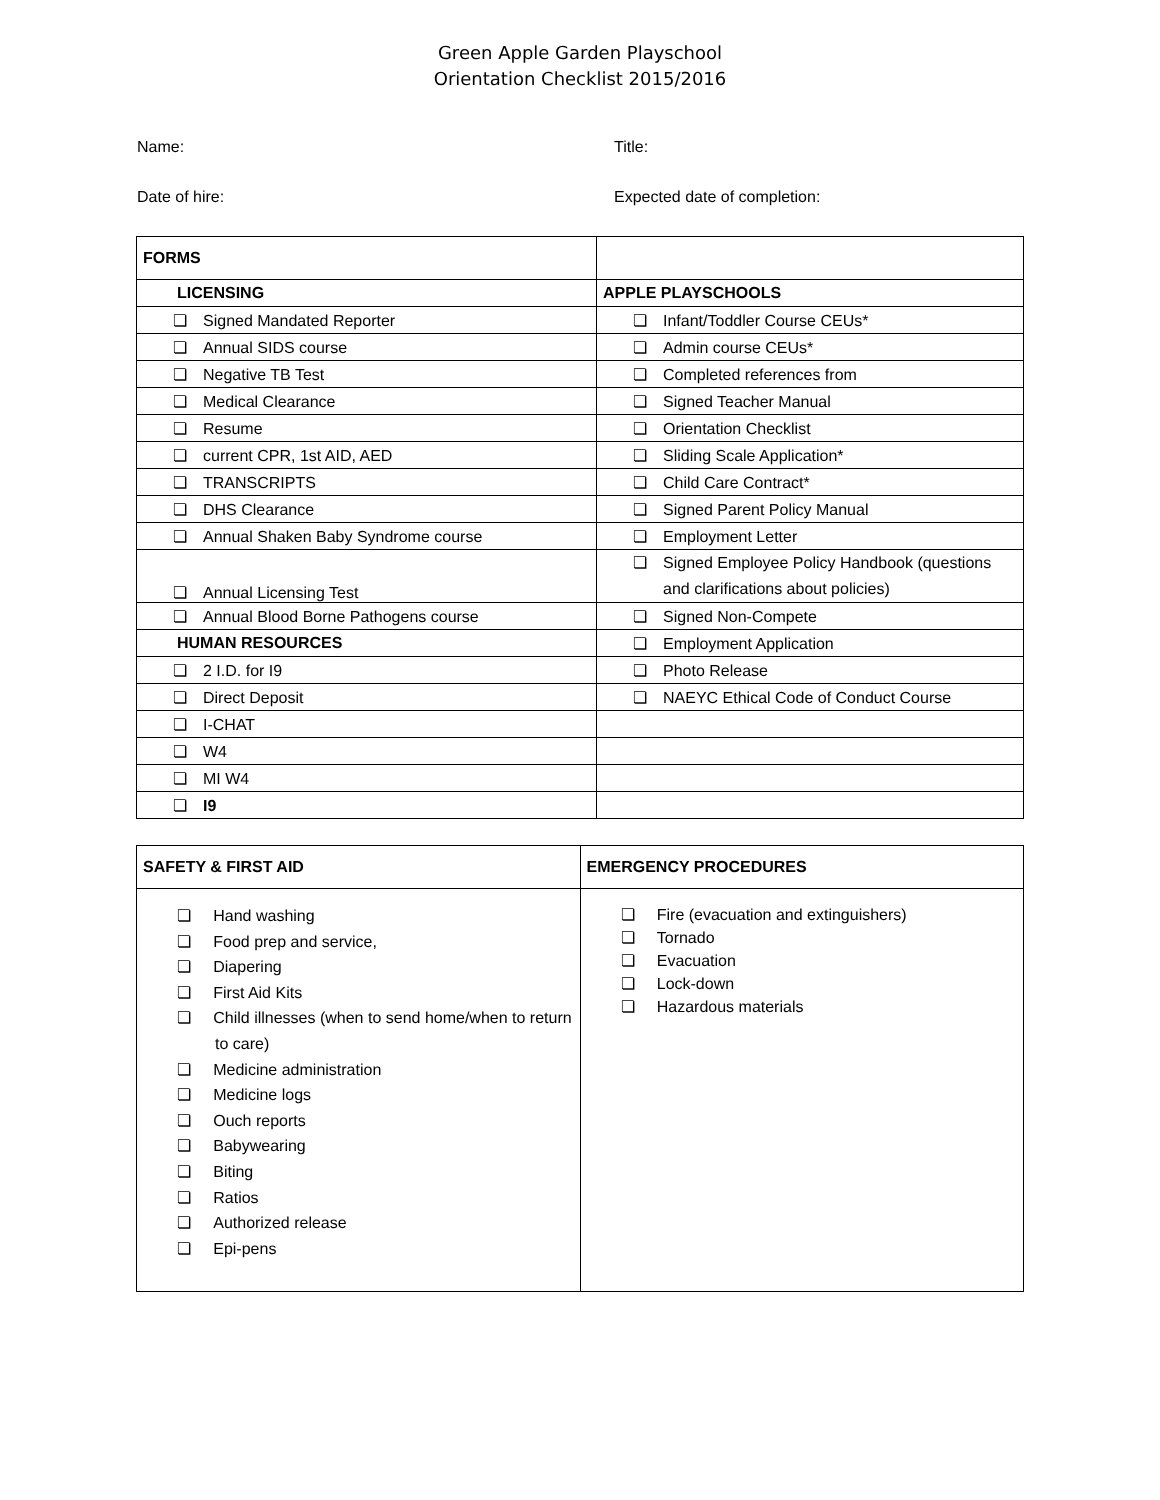Green Apple Garden Playschool
Orientation Checklist 2015/2016
Name: Title:
Date of hire: Expected date of completion:
| FORMS | |
| --- | --- |
| LICENSING | APPLE PLAYSCHOOLS |
| ❏ Signed Mandated Reporter | ❏ Infant/Toddler Course CEUs* |
| ❏ Annual SIDS course | ❏ Admin course CEUs* |
| ❏ Negative TB Test | ❏ Completed references from |
| ❏ Medical Clearance | ❏ Signed Teacher Manual |
| ❏ Resume | ❏ Orientation Checklist |
| ❏ current CPR, 1st AID, AED | ❏ Sliding Scale Application* |
| ❏ TRANSCRIPTS | ❏ Child Care Contract* |
| ❏ DHS Clearance | ❏ Signed Parent Policy Manual |
| ❏ Annual Shaken Baby Syndrome course | ❏ Employment Letter |
| ❏ Annual Licensing Test | ❏ Signed Employee Policy Handbook (questions and clarifications about policies) |
| ❏ Annual Blood Borne Pathogens course | ❏ Signed Non-Compete |
| HUMAN RESOURCES | ❏ Employment Application |
| ❏ 2 I.D. for I9 | ❏ Photo Release |
| ❏ Direct Deposit | ❏ NAEYC Ethical Code of Conduct Course |
| ❏ I-CHAT | |
| ❏ W4 | |
| ❏ MI W4 | |
| ❏ I9 | |
| SAFETY & FIRST AID | EMERGENCY PROCEDURES |
| --- | --- |
| ❏ Hand washing ❏ Food prep and service, ❏ Diapering ❏ First Aid Kits ❏ Child illnesses (when to send home/when to return to care) ❏ Medicine administration ❏ Medicine logs ❏ Ouch reports ❏ Babywearing ❏ Biting ❏ Ratios ❏ Authorized release ❏ Epi-pens | ❏ Fire (evacuation and extinguishers) ❏ Tornado ❏ Evacuation ❏ Lock-down ❏ Hazardous materials |